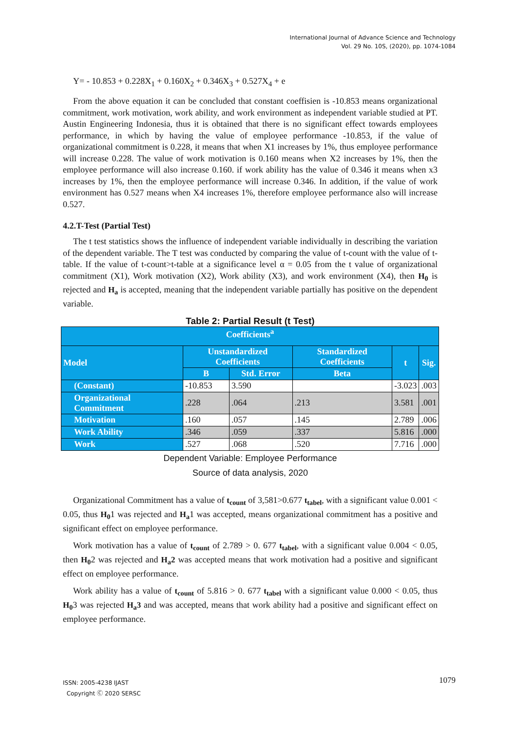International Journal of Advance Science and Technology
Vol. 29 No. 10S, (2020), pp. 1074-1084
Y= - 10.853 + 0.228X<sub>1</sub> + 0.160X<sub>2</sub> + 0.346X<sub>3</sub> + 0.527X<sub>4</sub> + e
From the above equation it can be concluded that constant coeffisien is -10.853 means organizational commitment, work motivation, work ability, and work environment as independent variable studied at PT. Austin Engineering Indonesia, thus it is obtained that there is no significant effect towards employees performance, in which by having the value of employee performance -10.853, if the value of organizational commitment is 0.228, it means that when X1 increases by 1%, thus employee performance will increase 0.228. The value of work motivation is 0.160 means when X2 increases by 1%, then the employee performance will also increase 0.160. if work ability has the value of 0.346 it means when x3 increases by 1%, then the employee performance will increase 0.346. In addition, if the value of work environment has 0.527 means when X4 increases 1%, therefore employee performance also will increase 0.527.
4.2.T-Test (Partial Test)
The t test statistics shows the influence of independent variable individually in describing the variation of the dependent variable. The T test was conducted by comparing the value of t-count with the value of t-table. If the value of t-count>t-table at a significance level α = 0.05 from the t value of organizational commitment (X1), Work motivation (X2), Work ability (X3), and work environment (X4), then H<sub>0</sub> is rejected and H<sub>a</sub> is accepted, meaning that the independent variable partially has positive on the dependent variable.
Table 2: Partial Result (t Test)
| Coefficients<sup>a</sup> | | | | | |
| Model | Unstandardized Coefficients | | Standardized Coefficients | t | Sig. |
| | B | Std. Error | Beta | | |
| (Constant) | -10.853 | 3.590 | | -3.023 | .003 |
| Organizational Commitment | .228 | .064 | .213 | 3.581 | .001 |
| Motivation | .160 | .057 | .145 | 2.789 | .006 |
| Work Ability | .346 | .059 | .337 | 5.816 | .000 |
| Work | .527 | .068 | .520 | 7.716 | .000 |
Dependent Variable: Employee Performance
Source of data analysis, 2020
Organizational Commitment has a value of t<sub>count</sub> of 3,581>0.677 t<sub>tabel</sub>, with a significant value 0.001 < 0.05, thus H<sub>0</sub>1 was rejected and H<sub>a</sub>1 was accepted, means organizational commitment has a positive and significant effect on employee performance.
Work motivation has a value of t<sub>count</sub> of 2.789 > 0. 677 t<sub>tabel</sub>, with a significant value 0.004 < 0.05, then H<sub>0</sub>2 was rejected and H<sub>a</sub>2 was accepted means that work motivation had a positive and significant effect on employee performance.
Work ability has a value of t<sub>count</sub> of 5.816 > 0. 677 t<sub>tabel</sub> with a significant value 0.000 < 0.05, thus H<sub>0</sub>3 was rejected H<sub>a</sub>3 and was accepted, means that work ability had a positive and significant effect on employee performance.
ISSN: 2005-4238 IJAST
Copyright Ⓒ 2020 SERSC
1079